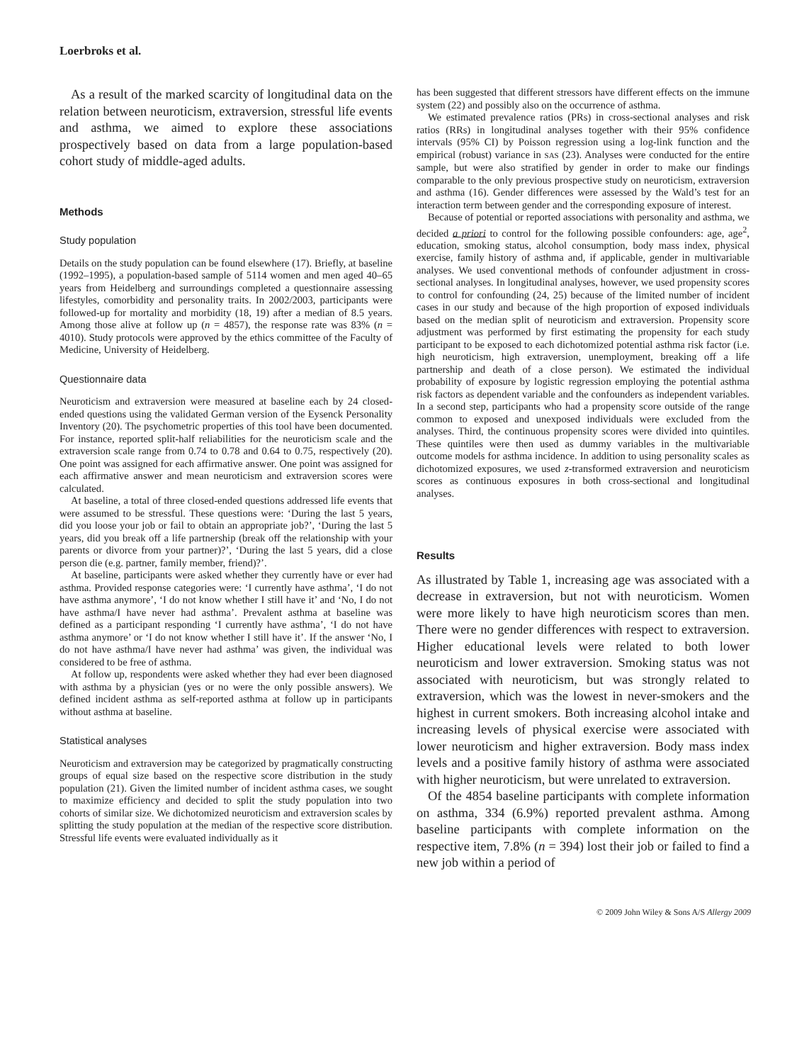Loerbroks et al.
As a result of the marked scarcity of longitudinal data on the relation between neuroticism, extraversion, stressful life events and asthma, we aimed to explore these associations prospectively based on data from a large population-based cohort study of middle-aged adults.
Methods
Study population
Details on the study population can be found elsewhere (17). Briefly, at baseline (1992–1995), a population-based sample of 5114 women and men aged 40–65 years from Heidelberg and surroundings completed a questionnaire assessing lifestyles, comorbidity and personality traits. In 2002/2003, participants were followed-up for mortality and morbidity (18, 19) after a median of 8.5 years. Among those alive at follow up (n = 4857), the response rate was 83% (n = 4010). Study protocols were approved by the ethics committee of the Faculty of Medicine, University of Heidelberg.
Questionnaire data
Neuroticism and extraversion were measured at baseline each by 24 closed-ended questions using the validated German version of the Eysenck Personality Inventory (20). The psychometric properties of this tool have been documented. For instance, reported split-half reliabilities for the neuroticism scale and the extraversion scale range from 0.74 to 0.78 and 0.64 to 0.75, respectively (20). One point was assigned for each affirmative answer. One point was assigned for each affirmative answer and mean neuroticism and extraversion scores were calculated.
At baseline, a total of three closed-ended questions addressed life events that were assumed to be stressful. These questions were: ‘During the last 5 years, did you loose your job or fail to obtain an appropriate job?’, ‘During the last 5 years, did you break off a life partnership (break off the relationship with your parents or divorce from your partner)?’, ‘During the last 5 years, did a close person die (e.g. partner, family member, friend)?’.
At baseline, participants were asked whether they currently have or ever had asthma. Provided response categories were: ‘I currently have asthma’, ‘I do not have asthma anymore’, ‘I do not know whether I still have it’ and ‘No, I do not have asthma/I have never had asthma’. Prevalent asthma at baseline was defined as a participant responding ‘I currently have asthma’, ‘I do not have asthma anymore’ or ‘I do not know whether I still have it’. If the answer ‘No, I do not have asthma/I have never had asthma’ was given, the individual was considered to be free of asthma.
At follow up, respondents were asked whether they had ever been diagnosed with asthma by a physician (yes or no were the only possible answers). We defined incident asthma as self-reported asthma at follow up in participants without asthma at baseline.
Statistical analyses
Neuroticism and extraversion may be categorized by pragmatically constructing groups of equal size based on the respective score distribution in the study population (21). Given the limited number of incident asthma cases, we sought to maximize efficiency and decided to split the study population into two cohorts of similar size. We dichotomized neuroticism and extraversion scales by splitting the study population at the median of the respective score distribution. Stressful life events were evaluated individually as it
has been suggested that different stressors have different effects on the immune system (22) and possibly also on the occurrence of asthma.
We estimated prevalence ratios (PRs) in cross-sectional analyses and risk ratios (RRs) in longitudinal analyses together with their 95% confidence intervals (95% CI) by Poisson regression using a log-link function and the empirical (robust) variance in SAS (23). Analyses were conducted for the entire sample, but were also stratified by gender in order to make our findings comparable to the only previous prospective study on neuroticism, extraversion and asthma (16). Gender differences were assessed by the Wald’s test for an interaction term between gender and the corresponding exposure of interest.
Because of potential or reported associations with personality and asthma, we decided a priori to control for the following possible confounders: age, age<sup>2</sup>, education, smoking status, alcohol consumption, body mass index, physical exercise, family history of asthma and, if applicable, gender in multivariable analyses. We used conventional methods of confounder adjustment in cross-sectional analyses. In longitudinal analyses, however, we used propensity scores to control for confounding (24, 25) because of the limited number of incident cases in our study and because of the high proportion of exposed individuals based on the median split of neuroticism and extraversion. Propensity score adjustment was performed by first estimating the propensity for each study participant to be exposed to each dichotomized potential asthma risk factor (i.e. high neuroticism, high extraversion, unemployment, breaking off a life partnership and death of a close person). We estimated the individual probability of exposure by logistic regression employing the potential asthma risk factors as dependent variable and the confounders as independent variables. In a second step, participants who had a propensity score outside of the range common to exposed and unexposed individuals were excluded from the analyses. Third, the continuous propensity scores were divided into quintiles. These quintiles were then used as dummy variables in the multivariable outcome models for asthma incidence. In addition to using personality scales as dichotomized exposures, we used z-transformed extraversion and neuroticism scores as continuous exposures in both cross-sectional and longitudinal analyses.
Results
As illustrated by Table 1, increasing age was associated with a decrease in extraversion, but not with neuroticism. Women were more likely to have high neuroticism scores than men. There were no gender differences with respect to extraversion. Higher educational levels were related to both lower neuroticism and lower extraversion. Smoking status was not associated with neuroticism, but was strongly related to extraversion, which was the lowest in never-smokers and the highest in current smokers. Both increasing alcohol intake and increasing levels of physical exercise were associated with lower neuroticism and higher extraversion. Body mass index levels and a positive family history of asthma were associated with higher neuroticism, but were unrelated to extraversion.
Of the 4854 baseline participants with complete information on asthma, 334 (6.9%) reported prevalent asthma. Among baseline participants with complete information on the respective item, 7.8% (n = 394) lost their job or failed to find a new job within a period of
© 2009 John Wiley & Sons A/S Allergy 2009